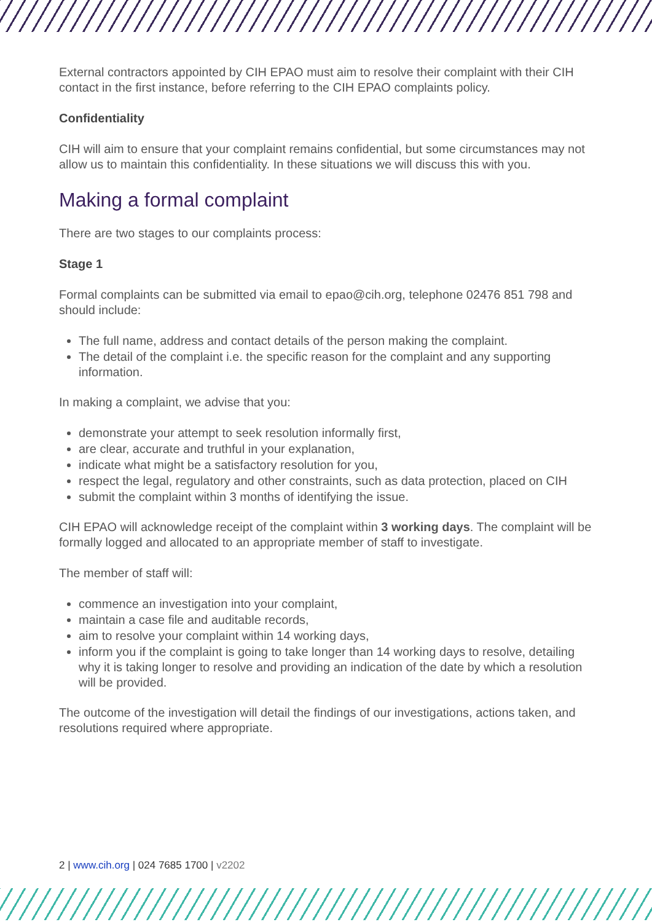External contractors appointed by CIH EPAO must aim to resolve their complaint with their CIH contact in the first instance, before referring to the CIH EPAO complaints policy.
Confidentiality
CIH will aim to ensure that your complaint remains confidential, but some circumstances may not allow us to maintain this confidentiality. In these situations we will discuss this with you.
Making a formal complaint
There are two stages to our complaints process:
Stage 1
Formal complaints can be submitted via email to epao@cih.org, telephone 02476 851 798 and should include:
The full name, address and contact details of the person making the complaint.
The detail of the complaint i.e. the specific reason for the complaint and any supporting information.
In making a complaint, we advise that you:
demonstrate your attempt to seek resolution informally first,
are clear, accurate and truthful in your explanation,
indicate what might be a satisfactory resolution for you,
respect the legal, regulatory and other constraints, such as data protection, placed on CIH
submit the complaint within 3 months of identifying the issue.
CIH EPAO will acknowledge receipt of the complaint within 3 working days. The complaint will be formally logged and allocated to an appropriate member of staff to investigate.
The member of staff will:
commence an investigation into your complaint,
maintain a case file and auditable records,
aim to resolve your complaint within 14 working days,
inform you if the complaint is going to take longer than 14 working days to resolve, detailing why it is taking longer to resolve and providing an indication of the date by which a resolution will be provided.
The outcome of the investigation will detail the findings of our investigations, actions taken, and resolutions required where appropriate.
2 | www.cih.org | 024 7685 1700 | v2202